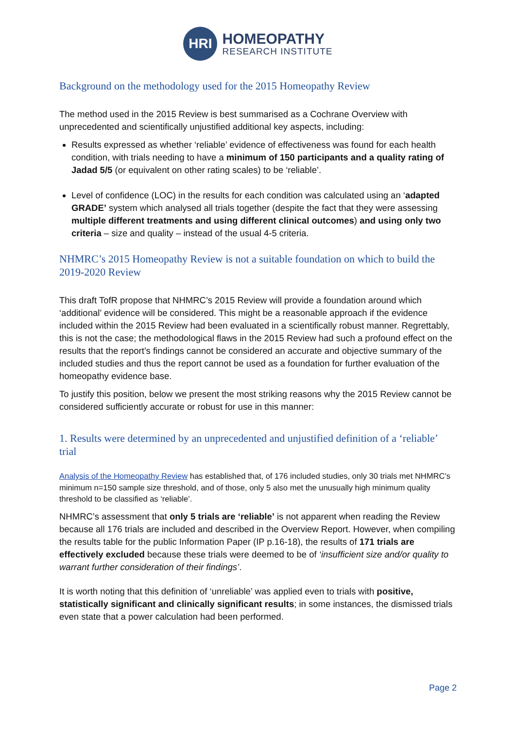HRI
HOMEOPATHY
RESEARCH INSTITUTE
Background on the methodology used for the 2015 Homeopathy Review
The method used in the 2015 Review is best summarised as a Cochrane Overview with unprecedented and scientifically unjustified additional key aspects, including:
Results expressed as whether ‘reliable’ evidence of effectiveness was found for each health condition, with trials needing to have a minimum of 150 participants and a quality rating of Jadad 5/5 (or equivalent on other rating scales) to be ‘reliable’.
Level of confidence (LOC) in the results for each condition was calculated using an ‘adapted GRADE’ system which analysed all trials together (despite the fact that they were assessing multiple different treatments and using different clinical outcomes) and using only two criteria – size and quality – instead of the usual 4-5 criteria.
NHMRC’s 2015 Homeopathy Review is not a suitable foundation on which to build the 2019-2020 Review
This draft TofR propose that NHMRC’s 2015 Review will provide a foundation around which ‘additional’ evidence will be considered. This might be a reasonable approach if the evidence included within the 2015 Review had been evaluated in a scientifically robust manner. Regrettably, this is not the case; the methodological flaws in the 2015 Review had such a profound effect on the results that the report’s findings cannot be considered an accurate and objective summary of the included studies and thus the report cannot be used as a foundation for further evaluation of the homeopathy evidence base.
To justify this position, below we present the most striking reasons why the 2015 Review cannot be considered sufficiently accurate or robust for use in this manner:
1. Results were determined by an unprecedented and unjustified definition of a ‘reliable’ trial
Analysis of the Homeopathy Review has established that, of 176 included studies, only 30 trials met NHMRC’s minimum n=150 sample size threshold, and of those, only 5 also met the unusually high minimum quality threshold to be classified as ‘reliable’.
NHMRC’s assessment that only 5 trials are ‘reliable’ is not apparent when reading the Review because all 176 trials are included and described in the Overview Report. However, when compiling the results table for the public Information Paper (IP p.16-18), the results of 171 trials are effectively excluded because these trials were deemed to be of ‘insufficient size and/or quality to warrant further consideration of their findings’.
It is worth noting that this definition of ‘unreliable’ was applied even to trials with positive, statistically significant and clinically significant results; in some instances, the dismissed trials even state that a power calculation had been performed.
Page 2